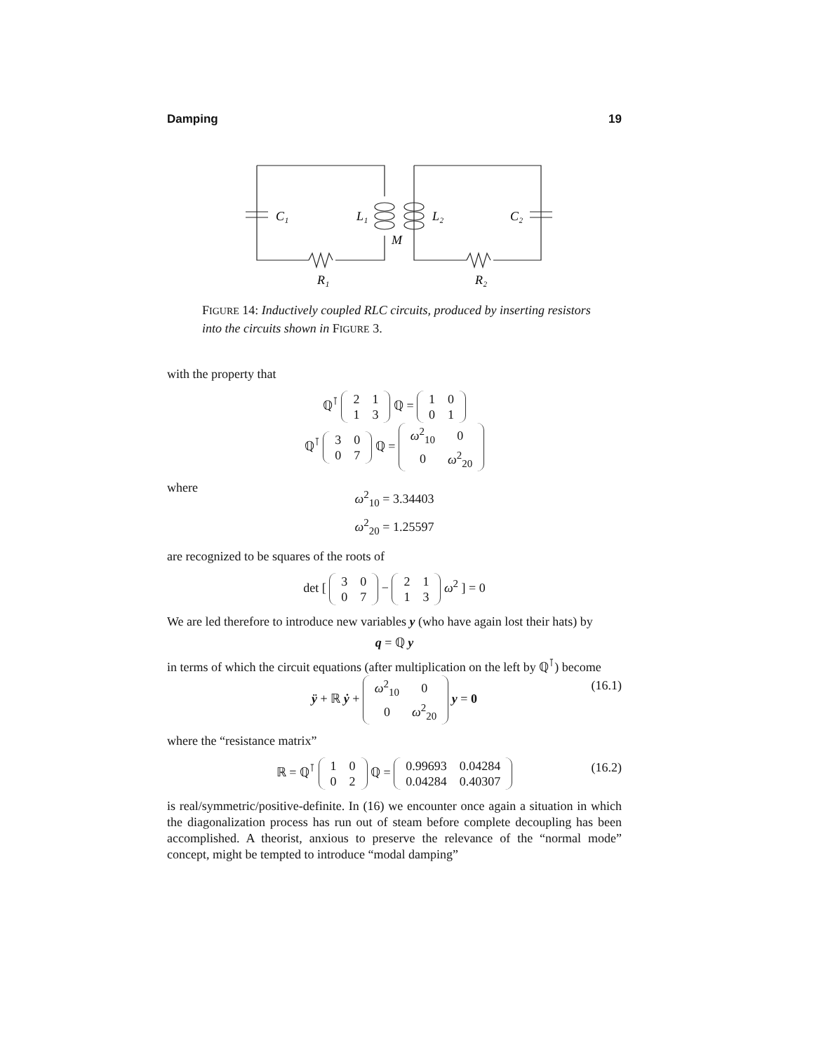Damping 19
C₁
L₁
L₂
C₂
M
R₁
R₂
FIGURE 14: Inductively coupled RLC circuits, produced by inserting resistors into the circuits shown in FIGURE 3.
with the property that
ℚ<sup>⊺</sup>
| 2 | 1 |
| 1 | 3 |
ℚ =
| 1 | 0 |
| 0 | 1 |
ℚ<sup>⊺</sup>
| 3 | 0 |
| 0 | 7 |
ℚ =
| ω<sup>2</sup><sub>10</sub> | 0 |
| 0 | ω<sup>2</sup><sub>20</sub> |
where
ω<sup>2</sup><sub>10</sub> = 3.34403
ω<sup>2</sup><sub>20</sub> = 1.25597
are recognized to be squares of the roots of
det [
| 3 | 0 |
| 0 | 7 |
−
| 2 | 1 |
| 1 | 3 |
ω<sup>2</sup> ] = 0
We are led therefore to introduce new variables y (who have again lost their hats) by
q = ℚ y
in terms of which the circuit equations (after multiplication on the left by ℚ<sup>⊺</sup>) become
ÿ + ℝ ẏ +
| ω<sup>2</sup><sub>10</sub> | 0 |
| 0 | ω<sup>2</sup><sub>20</sub> |
y = 0
(16.1)
where the “resistance matrix”
ℝ = ℚ<sup>⊺</sup>
| 1 | 0 |
| 0 | 2 |
ℚ =
| 0.99693 | 0.04284 |
| 0.04284 | 0.40307 |
(16.2)
is real/symmetric/positive-definite. In (16) we encounter once again a situation in which the diagonalization process has run out of steam before complete decoupling has been accomplished. A theorist, anxious to preserve the relevance of the “normal mode” concept, might be tempted to introduce “modal damping”